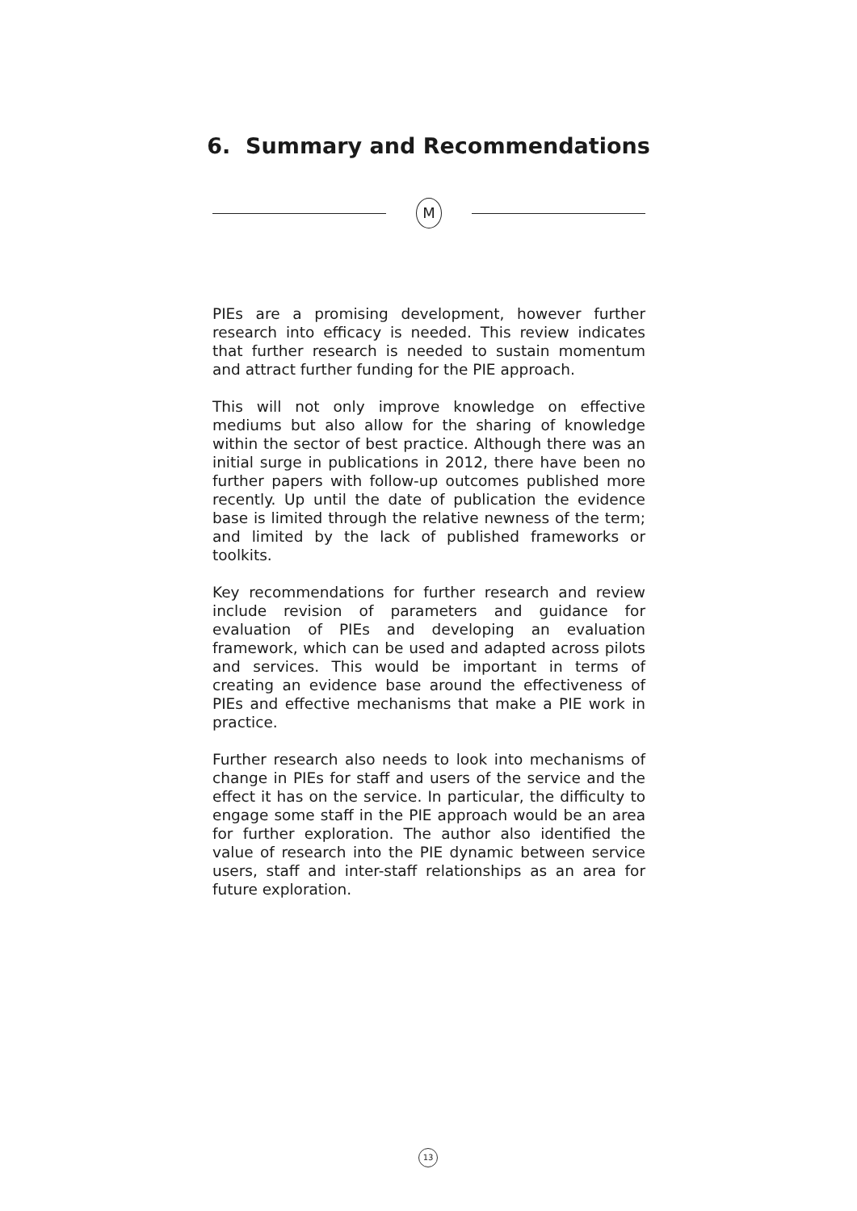6. Summary and Recommendations
M
PIEs are a promising development, however further research into efficacy is needed. This review indicates that further research is needed to sustain momentum and attract further funding for the PIE approach.
This will not only improve knowledge on effective mediums but also allow for the sharing of knowledge within the sector of best practice. Although there was an initial surge in publications in 2012, there have been no further papers with follow-up outcomes published more recently. Up until the date of publication the evidence base is limited through the relative newness of the term; and limited by the lack of published frameworks or toolkits.
Key recommendations for further research and review include revision of parameters and guidance for evaluation of PIEs and developing an evaluation framework, which can be used and adapted across pilots and services. This would be important in terms of creating an evidence base around the effectiveness of PIEs and effective mechanisms that make a PIE work in practice.
Further research also needs to look into mechanisms of change in PIEs for staff and users of the service and the effect it has on the service. In particular, the difficulty to engage some staff in the PIE approach would be an area for further exploration. The author also identified the value of research into the PIE dynamic between service users, staff and inter-staff relationships as an area for future exploration.
13